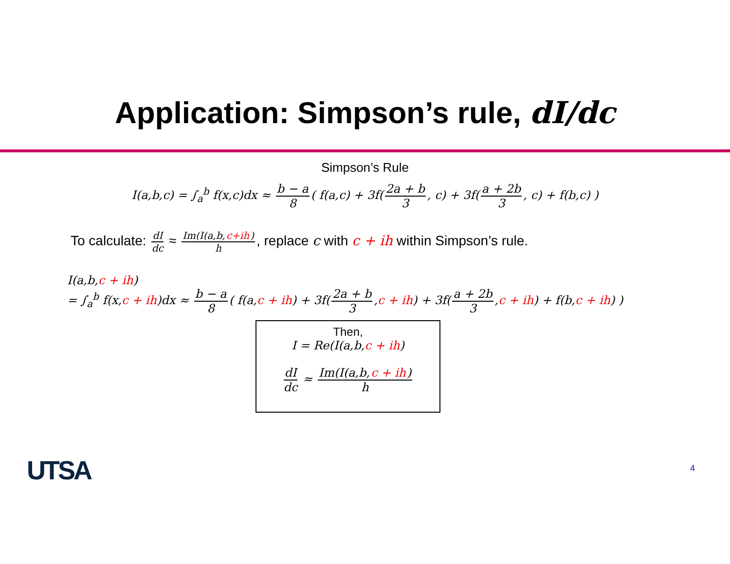Application: Simpson’s rule, dI/dc
Simpson’s Rule
I(a,b,c) = ∫<sub>a</sub><sup>b</sup> f(x,c)dx ≈ b − a 8 ( f(a,c) + 3f(2a + b 3, c) + 3f(a + 2b 3, c) + f(b,c) )
To calculate: dI dc ≈ Im(I(a,b,c+ih) h, replace c with c + ih within Simpson’s rule.
I(a,b,c + ih)
= ∫<sub>a</sub><sup>b</sup> f(x,c + ih)dx ≈ b − a 8 ( f(a,c + ih) + 3f(2a + b 3,c + ih) + 3f(a + 2b 3,c + ih) + f(b,c + ih) )
Then,
I = Re(I(a,b,c + ih)
dI dc ≈ Im(I(a,b,c + ih) h
UTSA 4